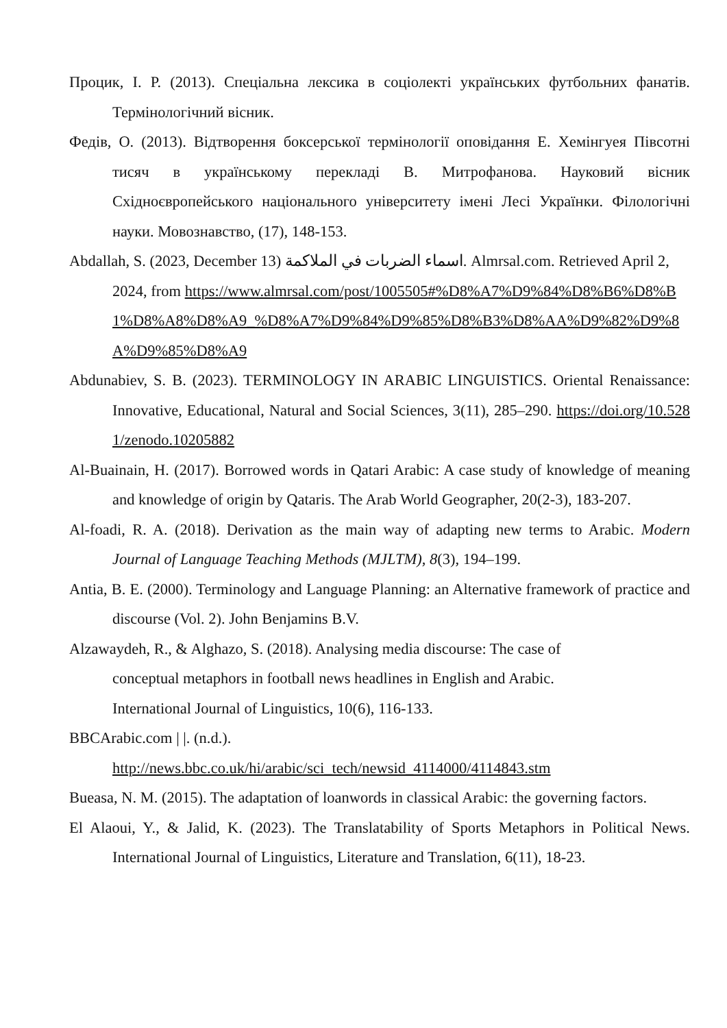Процик, І. Р. (2013). Спеціальна лексика в соціолекті українських футбольних фанатів. Термінологічний вісник.
Федів, О. (2013). Відтворення боксерської термінології оповідання Е. Хемінгуея Півсотні тисяч в українському перекладі В. Митрофанова. Науковий вісник Східноєвропейського національного університету імені Лесі Українки. Філологічні науки. Мовознавство, (17), 148-153.
Abdallah, S. (2023, December 13) اسماء الضربات في الملاكمة. Almrsal.com. Retrieved April 2, 2024, from https://www.almrsal.com/post/1005505#%D8%A7%D9%84%D8%B6%D8%B1%D8%A8%D8%A9_%D8%A7%D9%84%D9%85%D8%B3%D8%AA%D9%82%D9%8A%D9%85%D8%A9
Abdunabiev, S. B. (2023). TERMINOLOGY IN ARABIC LINGUISTICS. Oriental Renaissance: Innovative, Educational, Natural and Social Sciences, 3(11), 285–290. https://doi.org/10.5281/zenodo.10205882
Al-Buainain, H. (2017). Borrowed words in Qatari Arabic: A case study of knowledge of meaning and knowledge of origin by Qataris. The Arab World Geographer, 20(2-3), 183-207.
Al-foadi, R. A. (2018). Derivation as the main way of adapting new terms to Arabic. Modern Journal of Language Teaching Methods (MJLTM), 8(3), 194–199.
Antia, B. E. (2000). Terminology and Language Planning: an Alternative framework of practice and discourse (Vol. 2). John Benjamins B.V.
Alzawaydeh, R., & Alghazo, S. (2018). Analysing media discourse: The case of conceptual metaphors in football news headlines in English and Arabic. International Journal of Linguistics, 10(6), 116-133.
BBCArabic.com | |. (n.d.).
http://news.bbc.co.uk/hi/arabic/sci_tech/newsid_4114000/4114843.stm
Bueasa, N. M. (2015). The adaptation of loanwords in classical Arabic: the governing factors.
El Alaoui, Y., & Jalid, K. (2023). The Translatability of Sports Metaphors in Political News. International Journal of Linguistics, Literature and Translation, 6(11), 18-23.